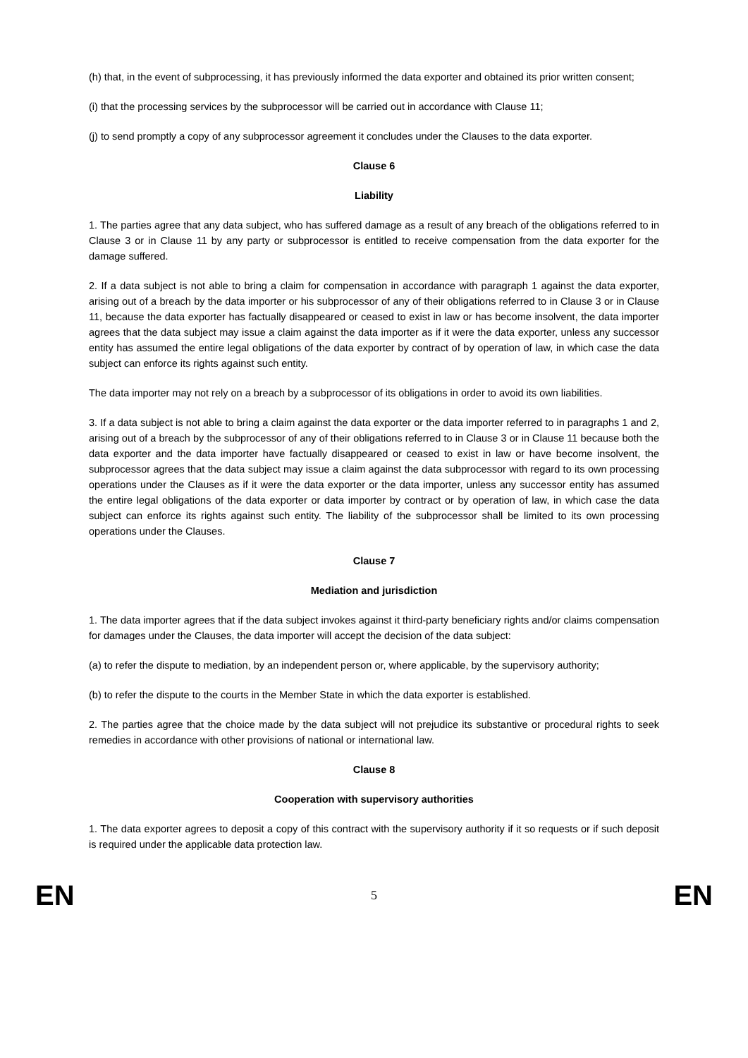(h) that, in the event of subprocessing, it has previously informed the data exporter and obtained its prior written consent;
(i) that the processing services by the subprocessor will be carried out in accordance with Clause 11;
(j) to send promptly a copy of any subprocessor agreement it concludes under the Clauses to the data exporter.
Clause 6
Liability
1. The parties agree that any data subject, who has suffered damage as a result of any breach of the obligations referred to in Clause 3 or in Clause 11 by any party or subprocessor is entitled to receive compensation from the data exporter for the damage suffered.
2. If a data subject is not able to bring a claim for compensation in accordance with paragraph 1 against the data exporter, arising out of a breach by the data importer or his subprocessor of any of their obligations referred to in Clause 3 or in Clause 11, because the data exporter has factually disappeared or ceased to exist in law or has become insolvent, the data importer agrees that the data subject may issue a claim against the data importer as if it were the data exporter, unless any successor entity has assumed the entire legal obligations of the data exporter by contract of by operation of law, in which case the data subject can enforce its rights against such entity.
The data importer may not rely on a breach by a subprocessor of its obligations in order to avoid its own liabilities.
3. If a data subject is not able to bring a claim against the data exporter or the data importer referred to in paragraphs 1 and 2, arising out of a breach by the subprocessor of any of their obligations referred to in Clause 3 or in Clause 11 because both the data exporter and the data importer have factually disappeared or ceased to exist in law or have become insolvent, the subprocessor agrees that the data subject may issue a claim against the data subprocessor with regard to its own processing operations under the Clauses as if it were the data exporter or the data importer, unless any successor entity has assumed the entire legal obligations of the data exporter or data importer by contract or by operation of law, in which case the data subject can enforce its rights against such entity. The liability of the subprocessor shall be limited to its own processing operations under the Clauses.
Clause 7
Mediation and jurisdiction
1. The data importer agrees that if the data subject invokes against it third-party beneficiary rights and/or claims compensation for damages under the Clauses, the data importer will accept the decision of the data subject:
(a) to refer the dispute to mediation, by an independent person or, where applicable, by the supervisory authority;
(b) to refer the dispute to the courts in the Member State in which the data exporter is established.
2. The parties agree that the choice made by the data subject will not prejudice its substantive or procedural rights to seek remedies in accordance with other provisions of national or international law.
Clause 8
Cooperation with supervisory authorities
1. The data exporter agrees to deposit a copy of this contract with the supervisory authority if it so requests or if such deposit is required under the applicable data protection law.
EN 5 EN